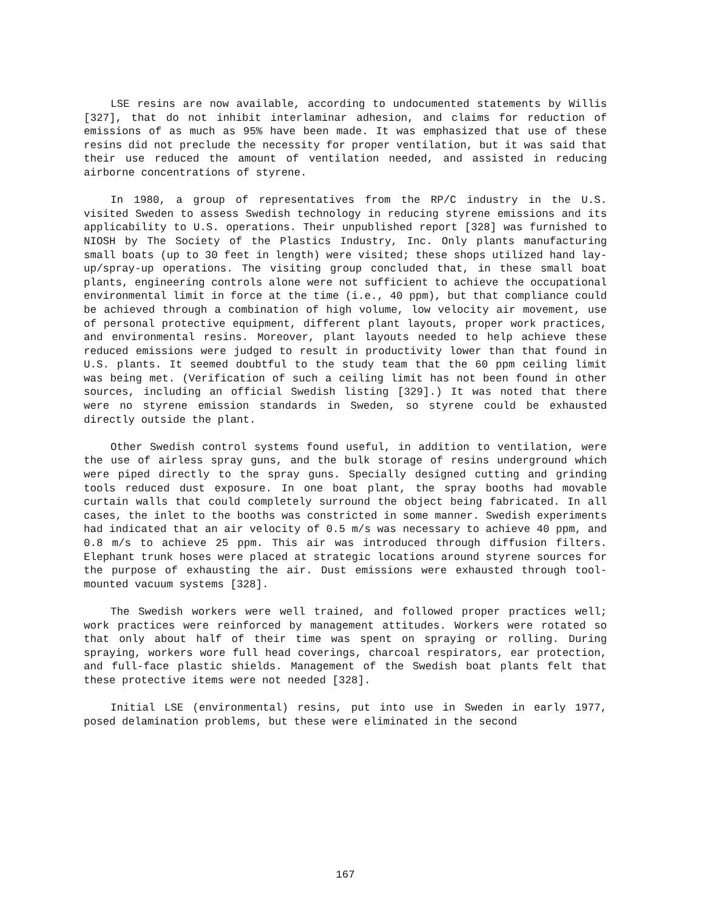LSE resins are now available, according to undocumented statements by Willis [327], that do not inhibit interlaminar adhesion, and claims for reduction of emissions of as much as 95% have been made. It was emphasized that use of these resins did not preclude the necessity for proper ventilation, but it was said that their use reduced the amount of ventilation needed, and assisted in reducing airborne concentrations of styrene.
In 1980, a group of representatives from the RP/C industry in the U.S. visited Sweden to assess Swedish technology in reducing styrene emissions and its applicability to U.S. operations. Their unpublished report [328] was furnished to NIOSH by The Society of the Plastics Industry, Inc. Only plants manufacturing small boats (up to 30 feet in length) were visited; these shops utilized hand lay-up/spray-up operations. The visiting group concluded that, in these small boat plants, engineering controls alone were not sufficient to achieve the occupational environmental limit in force at the time (i.e., 40 ppm), but that compliance could be achieved through a combination of high volume, low velocity air movement, use of personal protective equipment, different plant layouts, proper work practices, and environmental resins. Moreover, plant layouts needed to help achieve these reduced emissions were judged to result in productivity lower than that found in U.S. plants. It seemed doubtful to the study team that the 60 ppm ceiling limit was being met. (Verification of such a ceiling limit has not been found in other sources, including an official Swedish listing [329].) It was noted that there were no styrene emission standards in Sweden, so styrene could be exhausted directly outside the plant.
Other Swedish control systems found useful, in addition to ventilation, were the use of airless spray guns, and the bulk storage of resins underground which were piped directly to the spray guns. Specially designed cutting and grinding tools reduced dust exposure. In one boat plant, the spray booths had movable curtain walls that could completely surround the object being fabricated. In all cases, the inlet to the booths was constricted in some manner. Swedish experiments had indicated that an air velocity of 0.5 m/s was necessary to achieve 40 ppm, and 0.8 m/s to achieve 25 ppm. This air was introduced through diffusion filters. Elephant trunk hoses were placed at strategic locations around styrene sources for the purpose of exhausting the air. Dust emissions were exhausted through tool-mounted vacuum systems [328].
The Swedish workers were well trained, and followed proper practices well; work practices were reinforced by management attitudes. Workers were rotated so that only about half of their time was spent on spraying or rolling. During spraying, workers wore full head coverings, charcoal respirators, ear protection, and full-face plastic shields. Management of the Swedish boat plants felt that these protective items were not needed [328].
Initial LSE (environmental) resins, put into use in Sweden in early 1977, posed delamination problems, but these were eliminated in the second
167